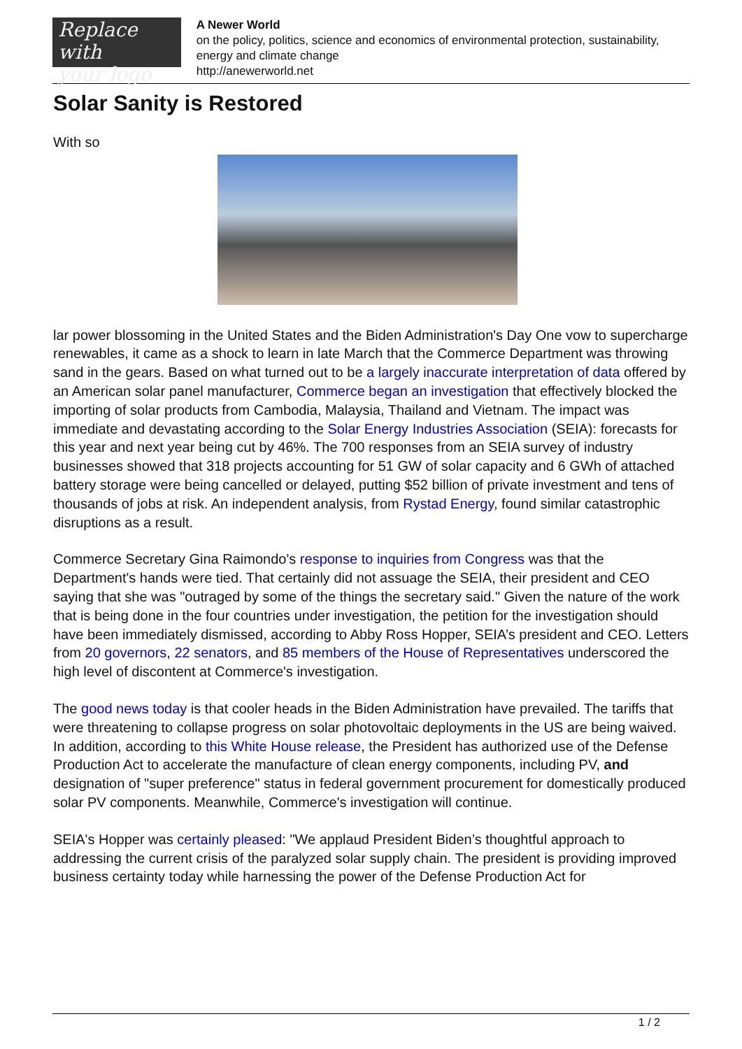Replace with
your logo
A Newer World
on the policy, politics, science and economics of environmental protection, sustainability, energy and climate change
http://anewerworld.net
Solar Sanity is Restored
With so
lar power blossoming in the United States and the Biden Administration's Day One vow to supercharge renewables, it came as a shock to learn in late March that the Commerce Department was throwing sand in the gears. Based on what turned out to be a largely inaccurate interpretation of data offered by an American solar panel manufacturer, Commerce began an investigation that effectively blocked the importing of solar products from Cambodia, Malaysia, Thailand and Vietnam. The impact was immediate and devastating according to the Solar Energy Industries Association (SEIA): forecasts for this year and next year being cut by 46%. The 700 responses from an SEIA survey of industry businesses showed that 318 projects accounting for 51 GW of solar capacity and 6 GWh of attached battery storage were being cancelled or delayed, putting $52 billion of private investment and tens of thousands of jobs at risk. An independent analysis, from Rystad Energy, found similar catastrophic disruptions as a result.
Commerce Secretary Gina Raimondo's response to inquiries from Congress was that the Department's hands were tied. That certainly did not assuage the SEIA, their president and CEO saying that she was "outraged by some of the things the secretary said." Given the nature of the work that is being done in the four countries under investigation, the petition for the investigation should have been immediately dismissed, according to Abby Ross Hopper, SEIA’s president and CEO. Letters from 20 governors, 22 senators, and 85 members of the House of Representatives underscored the high level of discontent at Commerce's investigation.
The good news today is that cooler heads in the Biden Administration have prevailed. The tariffs that were threatening to collapse progress on solar photovoltaic deployments in the US are being waived. In addition, according to this White House release, the President has authorized use of the Defense Production Act to accelerate the manufacture of clean energy components, including PV, and designation of "super preference" status in federal government procurement for domestically produced solar PV components. Meanwhile, Commerce's investigation will continue.
SEIA's Hopper was certainly pleased: "We applaud President Biden’s thoughtful approach to addressing the current crisis of the paralyzed solar supply chain. The president is providing improved business certainty today while harnessing the power of the Defense Production Act for
1 / 2